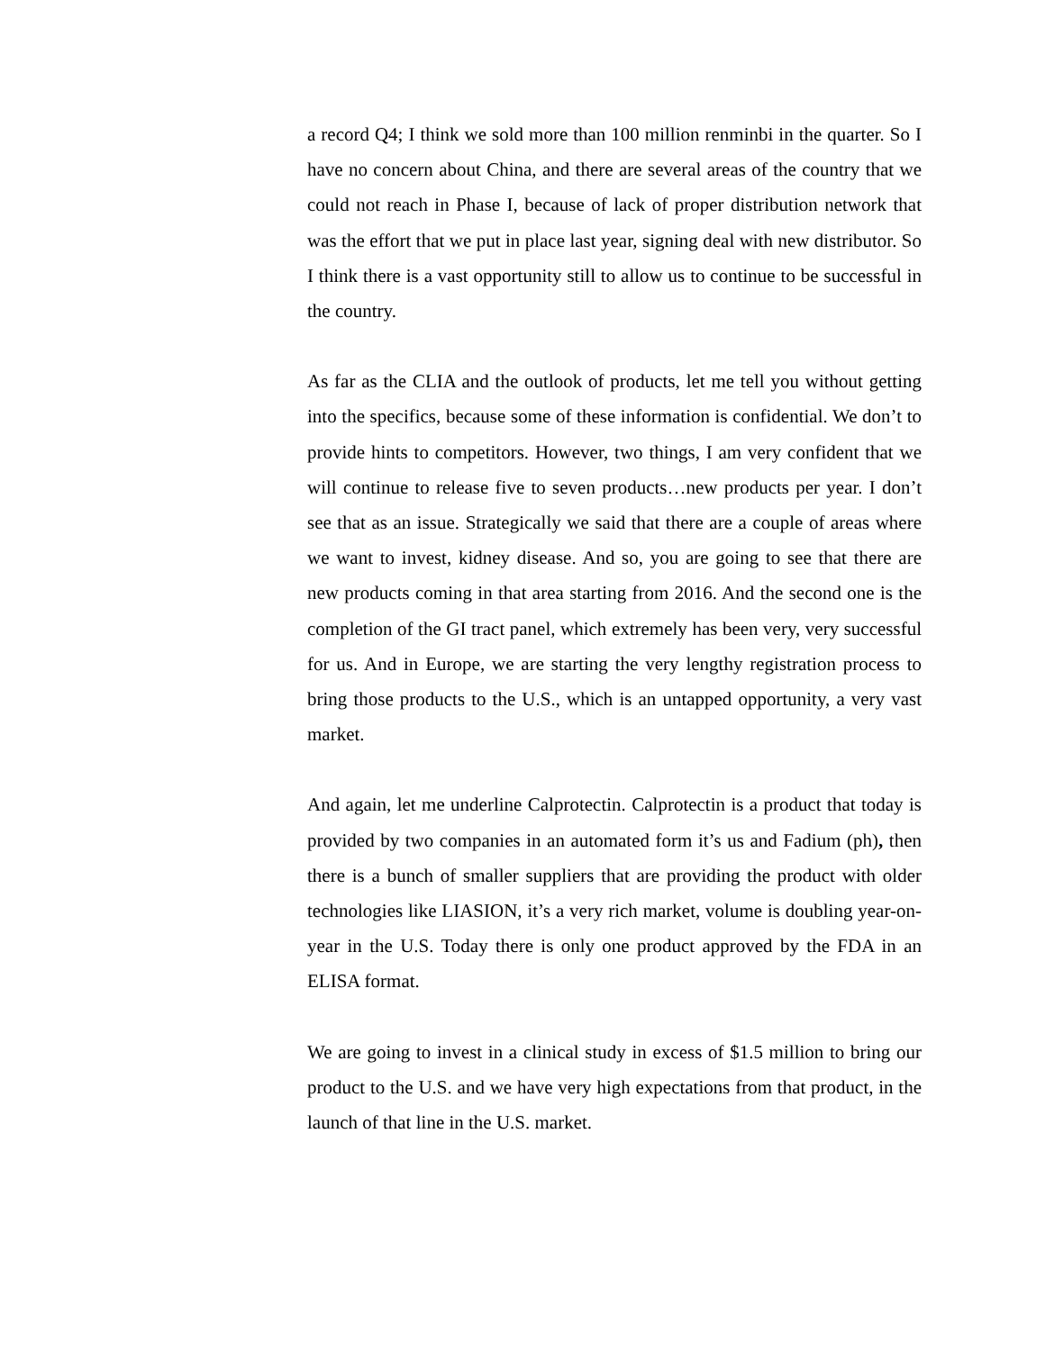a record Q4; I think we sold more than 100 million renminbi in the quarter. So I have no concern about China, and there are several areas of the country that we could not reach in Phase I, because of lack of proper distribution network that was the effort that we put in place last year, signing deal with new distributor. So I think there is a vast opportunity still to allow us to continue to be successful in the country.
As far as the CLIA and the outlook of products, let me tell you without getting into the specifics, because some of these information is confidential. We don’t to provide hints to competitors. However, two things, I am very confident that we will continue to release five to seven products…new products per year. I don’t see that as an issue. Strategically we said that there are a couple of areas where we want to invest, kidney disease. And so, you are going to see that there are new products coming in that area starting from 2016. And the second one is the completion of the GI tract panel, which extremely has been very, very successful for us. And in Europe, we are starting the very lengthy registration process to bring those products to the U.S., which is an untapped opportunity, a very vast market.
And again, let me underline Calprotectin. Calprotectin is a product that today is provided by two companies in an automated form it’s us and Fadium (ph), then there is a bunch of smaller suppliers that are providing the product with older technologies like LIASION, it’s a very rich market, volume is doubling year-on-year in the U.S. Today there is only one product approved by the FDA in an ELISA format.
We are going to invest in a clinical study in excess of $1.5 million to bring our product to the U.S. and we have very high expectations from that product, in the launch of that line in the U.S. market.